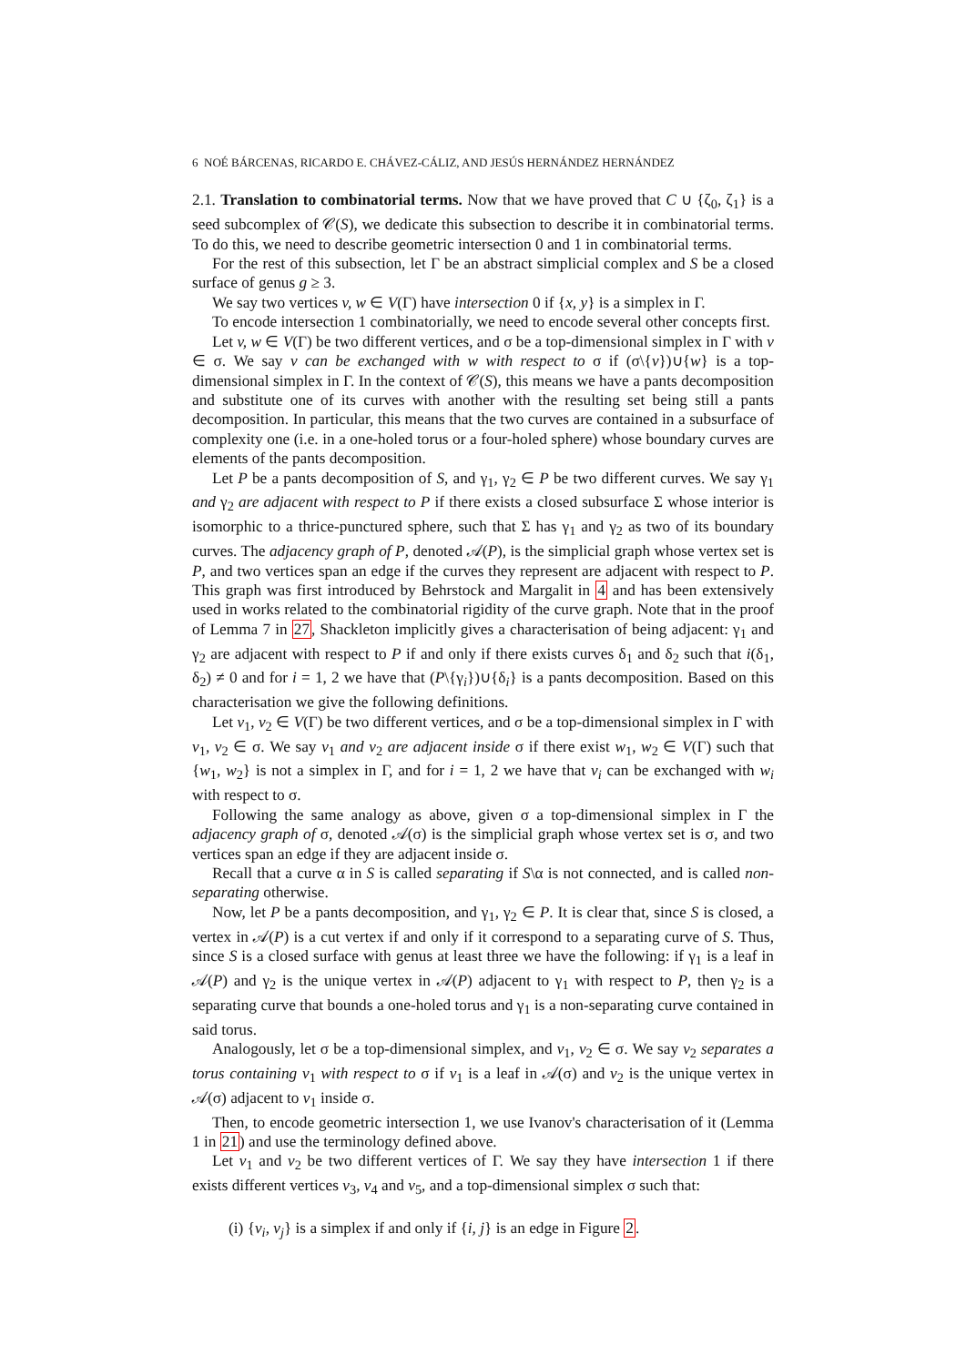6 NOÉ BÁRCENAS, RICARDO E. CHÁVEZ-CÁLIZ, AND JESÚS HERNÁNDEZ HERNÁNDEZ
2.1. Translation to combinatorial terms. Now that we have proved that C ∪ {ζ<sub>0</sub>, ζ<sub>1</sub>} is a seed subcomplex of 𝒞(S), we dedicate this subsection to describe it in combinatorial terms. To do this, we need to describe geometric intersection 0 and 1 in combinatorial terms.
For the rest of this subsection, let Γ be an abstract simplicial complex and S be a closed surface of genus g ≥ 3.
We say two vertices v, w ∈ V(Γ) have intersection 0 if {x, y} is a simplex in Γ.
To encode intersection 1 combinatorially, we need to encode several other concepts first.
Let v, w ∈ V(Γ) be two different vertices, and σ be a top-dimensional simplex in Γ with v ∈ σ. We say v can be exchanged with w with respect to σ if (σ\{v})∪{w} is a top-dimensional simplex in Γ. In the context of 𝒞(S), this means we have a pants decomposition and substitute one of its curves with another with the resulting set being still a pants decomposition. In particular, this means that the two curves are contained in a subsurface of complexity one (i.e. in a one-holed torus or a four-holed sphere) whose boundary curves are elements of the pants decomposition.
Let P be a pants decomposition of S, and γ<sub>1</sub>, γ<sub>2</sub> ∈ P be two different curves. We say γ<sub>1</sub> and γ<sub>2</sub> are adjacent with respect to P if there exists a closed subsurface Σ whose interior is isomorphic to a thrice-punctured sphere, such that Σ has γ<sub>1</sub> and γ<sub>2</sub> as two of its boundary curves. The adjacency graph of P, denoted 𝒜(P), is the simplicial graph whose vertex set is P, and two vertices span an edge if the curves they represent are adjacent with respect to P. This graph was first introduced by Behrstock and Margalit in 4 and has been extensively used in works related to the combinatorial rigidity of the curve graph. Note that in the proof of Lemma 7 in 27, Shackleton implicitly gives a characterisation of being adjacent: γ<sub>1</sub> and γ<sub>2</sub> are adjacent with respect to P if and only if there exists curves δ<sub>1</sub> and δ<sub>2</sub> such that i(δ<sub>1</sub>, δ<sub>2</sub>) ≠ 0 and for i = 1, 2 we have that (P\{γ<sub>i</sub>})∪{δ<sub>i</sub>} is a pants decomposition. Based on this characterisation we give the following definitions.
Let v<sub>1</sub>, v<sub>2</sub> ∈ V(Γ) be two different vertices, and σ be a top-dimensional simplex in Γ with v<sub>1</sub>, v<sub>2</sub> ∈ σ. We say v<sub>1</sub> and v<sub>2</sub> are adjacent inside σ if there exist w<sub>1</sub>, w<sub>2</sub> ∈ V(Γ) such that {w<sub>1</sub>, w<sub>2</sub>} is not a simplex in Γ, and for i = 1, 2 we have that v<sub>i</sub> can be exchanged with w<sub>i</sub> with respect to σ.
Following the same analogy as above, given σ a top-dimensional simplex in Γ the adjacency graph of σ, denoted 𝒜(σ) is the simplicial graph whose vertex set is σ, and two vertices span an edge if they are adjacent inside σ.
Recall that a curve α in S is called separating if S\α is not connected, and is called non-separating otherwise.
Now, let P be a pants decomposition, and γ<sub>1</sub>, γ<sub>2</sub> ∈ P. It is clear that, since S is closed, a vertex in 𝒜(P) is a cut vertex if and only if it correspond to a separating curve of S. Thus, since S is a closed surface with genus at least three we have the following: if γ<sub>1</sub> is a leaf in 𝒜(P) and γ<sub>2</sub> is the unique vertex in 𝒜(P) adjacent to γ<sub>1</sub> with respect to P, then γ<sub>2</sub> is a separating curve that bounds a one-holed torus and γ<sub>1</sub> is a non-separating curve contained in said torus.
Analogously, let σ be a top-dimensional simplex, and v<sub>1</sub>, v<sub>2</sub> ∈ σ. We say v<sub>2</sub> separates a torus containing v<sub>1</sub> with respect to σ if v<sub>1</sub> is a leaf in 𝒜(σ) and v<sub>2</sub> is the unique vertex in 𝒜(σ) adjacent to v<sub>1</sub> inside σ.
Then, to encode geometric intersection 1, we use Ivanov's characterisation of it (Lemma 1 in 21) and use the terminology defined above.
Let v<sub>1</sub> and v<sub>2</sub> be two different vertices of Γ. We say they have intersection 1 if there exists different vertices v<sub>3</sub>, v<sub>4</sub> and v<sub>5</sub>, and a top-dimensional simplex σ such that:
(i) {v<sub>i</sub>, v<sub>j</sub>} is a simplex if and only if {i, j} is an edge in Figure 2.